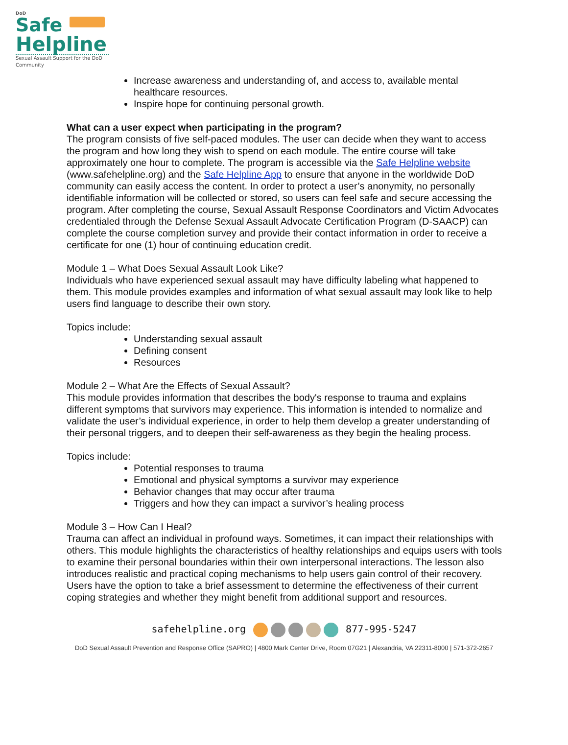DoD
Safe
Helpline
Sexual Assault Support for the DoD Community
Increase awareness and understanding of, and access to, available mental healthcare resources.
Inspire hope for continuing personal growth.
What can a user expect when participating in the program?
The program consists of five self-paced modules. The user can decide when they want to access the program and how long they wish to spend on each module. The entire course will take approximately one hour to complete. The program is accessible via the Safe Helpline website (www.safehelpline.org) and the Safe Helpline App to ensure that anyone in the worldwide DoD community can easily access the content. In order to protect a user’s anonymity, no personally identifiable information will be collected or stored, so users can feel safe and secure accessing the program. After completing the course, Sexual Assault Response Coordinators and Victim Advocates credentialed through the Defense Sexual Assault Advocate Certification Program (D-SAACP) can complete the course completion survey and provide their contact information in order to receive a certificate for one (1) hour of continuing education credit.
Module 1 – What Does Sexual Assault Look Like?
Individuals who have experienced sexual assault may have difficulty labeling what happened to them. This module provides examples and information of what sexual assault may look like to help users find language to describe their own story.
Topics include:
Understanding sexual assault
Defining consent
Resources
Module 2 – What Are the Effects of Sexual Assault?
This module provides information that describes the body's response to trauma and explains different symptoms that survivors may experience. This information is intended to normalize and validate the user’s individual experience, in order to help them develop a greater understanding of their personal triggers, and to deepen their self-awareness as they begin the healing process.
Topics include:
Potential responses to trauma
Emotional and physical symptoms a survivor may experience
Behavior changes that may occur after trauma
Triggers and how they can impact a survivor’s healing process
Module 3 – How Can I Heal?
Trauma can affect an individual in profound ways. Sometimes, it can impact their relationships with others. This module highlights the characteristics of healthy relationships and equips users with tools to examine their personal boundaries within their own interpersonal interactions. The lesson also introduces realistic and practical coping mechanisms to help users gain control of their recovery. Users have the option to take a brief assessment to determine the effectiveness of their current coping strategies and whether they might benefit from additional support and resources.
safehelpline.org 877-995-5247
DoD Sexual Assault Prevention and Response Office (SAPRO) | 4800 Mark Center Drive, Room 07G21 | Alexandria, VA 22311-8000 | 571-372-2657